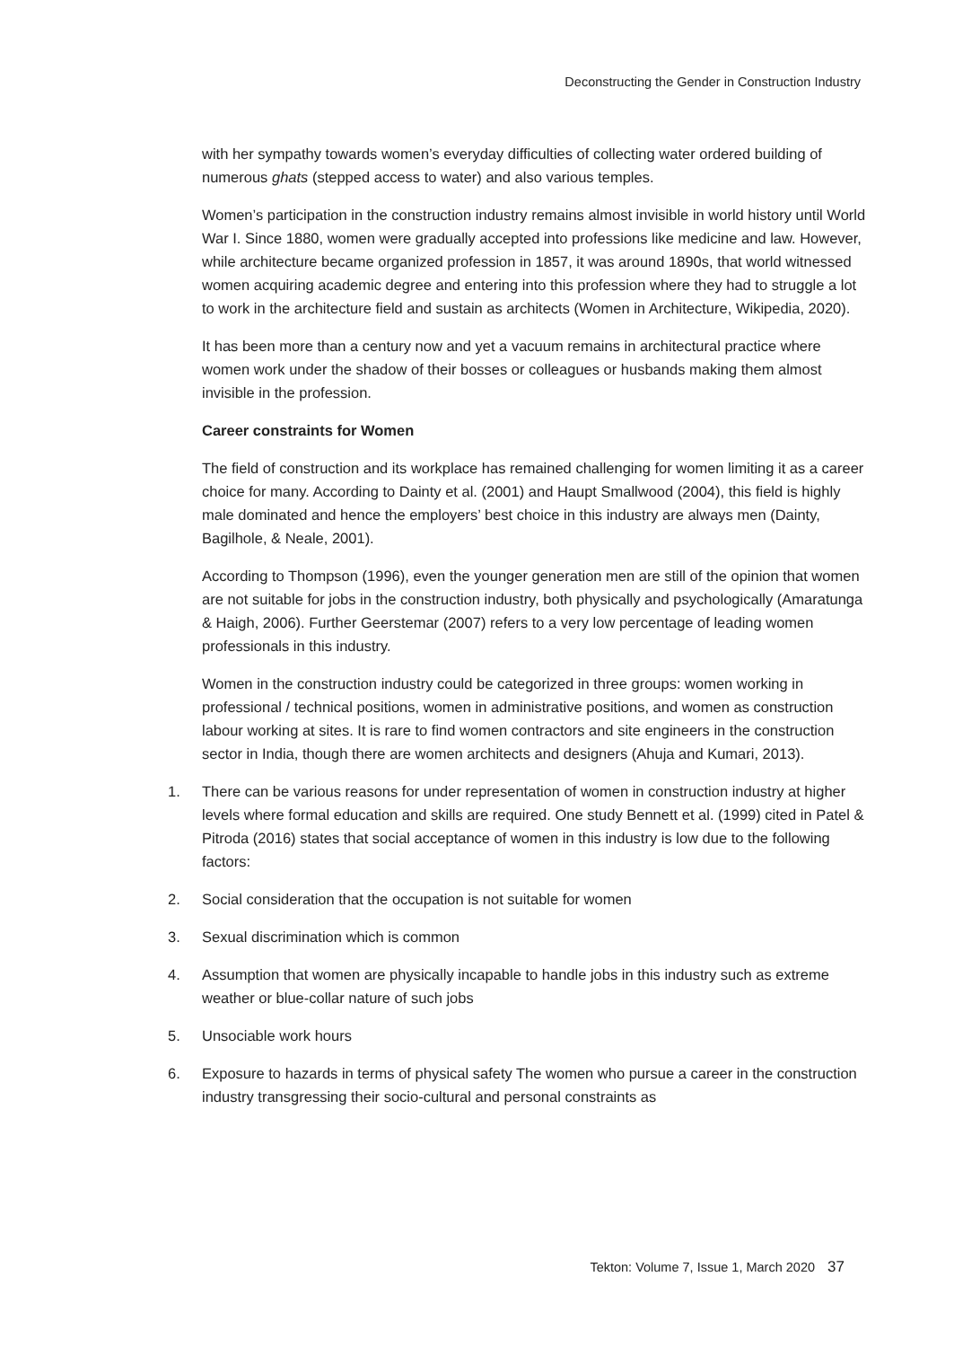Deconstructing the Gender in Construction Industry
with her sympathy towards women’s everyday difficulties of collecting water ordered building of numerous ghats (stepped access to water) and also various temples.
Women’s participation in the construction industry remains almost invisible in world history until World War I. Since 1880, women were gradually accepted into professions like medicine and law. However, while architecture became organized profession in 1857, it was around 1890s, that world witnessed women acquiring academic degree and entering into this profession where they had to struggle a lot to work in the architecture field and sustain as architects (Women in Architecture, Wikipedia, 2020).
It has been more than a century now and yet a vacuum remains in architectural practice where women work under the shadow of their bosses or colleagues or husbands making them almost invisible in the profession.
Career constraints for Women
The field of construction and its workplace has remained challenging for women limiting it as a career choice for many. According to Dainty et al. (2001) and Haupt Smallwood (2004), this field is highly male dominated and hence the employers’ best choice in this industry are always men (Dainty, Bagilhole, & Neale, 2001).
According to Thompson (1996), even the younger generation men are still of the opinion that women are not suitable for jobs in the construction industry, both physically and psychologically (Amaratunga & Haigh, 2006). Further Geerstemar (2007) refers to a very low percentage of leading women professionals in this industry.
Women in the construction industry could be categorized in three groups: women working in professional / technical positions, women in administrative positions, and women as construction labour working at sites. It is rare to find women contractors and site engineers in the construction sector in India, though there are women architects and designers (Ahuja and Kumari, 2013).
1. There can be various reasons for under representation of women in construction industry at higher levels where formal education and skills are required. One study Bennett et al. (1999) cited in Patel & Pitroda (2016) states that social acceptance of women in this industry is low due to the following factors:
2. Social consideration that the occupation is not suitable for women
3. Sexual discrimination which is common
4. Assumption that women are physically incapable to handle jobs in this industry such as extreme weather or blue-collar nature of such jobs
5. Unsociable work hours
6. Exposure to hazards in terms of physical safety The women who pursue a career in the construction industry transgressing their socio-cultural and personal constraints as
Tekton: Volume 7, Issue 1, March 2020 37